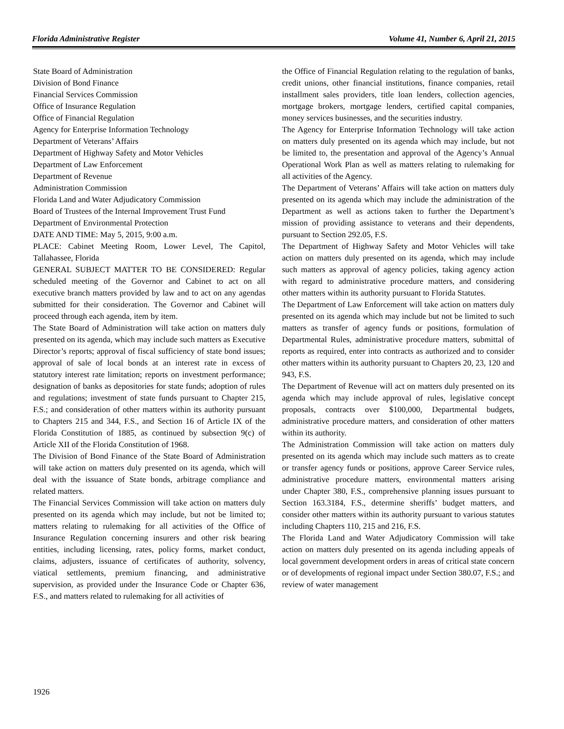Florida Administrative Register Volume 41, Number 6, April 21, 2015
State Board of Administration
Division of Bond Finance
Financial Services Commission
Office of Insurance Regulation
Office of Financial Regulation
Agency for Enterprise Information Technology
Department of Veterans’ Affairs
Department of Highway Safety and Motor Vehicles
Department of Law Enforcement
Department of Revenue
Administration Commission
Florida Land and Water Adjudicatory Commission
Board of Trustees of the Internal Improvement Trust Fund
Department of Environmental Protection
DATE AND TIME: May 5, 2015, 9:00 a.m.
PLACE: Cabinet Meeting Room, Lower Level, The Capitol, Tallahassee, Florida
GENERAL SUBJECT MATTER TO BE CONSIDERED: Regular scheduled meeting of the Governor and Cabinet to act on all executive branch matters provided by law and to act on any agendas submitted for their consideration. The Governor and Cabinet will proceed through each agenda, item by item.
The State Board of Administration will take action on matters duly presented on its agenda, which may include such matters as Executive Director’s reports; approval of fiscal sufficiency of state bond issues; approval of sale of local bonds at an interest rate in excess of statutory interest rate limitation; reports on investment performance; designation of banks as depositories for state funds; adoption of rules and regulations; investment of state funds pursuant to Chapter 215, F.S.; and consideration of other matters within its authority pursuant to Chapters 215 and 344, F.S., and Section 16 of Article IX of the Florida Constitution of 1885, as continued by subsection 9(c) of Article XII of the Florida Constitution of 1968.
The Division of Bond Finance of the State Board of Administration will take action on matters duly presented on its agenda, which will deal with the issuance of State bonds, arbitrage compliance and related matters.
The Financial Services Commission will take action on matters duly presented on its agenda which may include, but not be limited to; matters relating to rulemaking for all activities of the Office of Insurance Regulation concerning insurers and other risk bearing entities, including licensing, rates, policy forms, market conduct, claims, adjusters, issuance of certificates of authority, solvency, viatical settlements, premium financing, and administrative supervision, as provided under the Insurance Code or Chapter 636, F.S., and matters related to rulemaking for all activities of
the Office of Financial Regulation relating to the regulation of banks, credit unions, other financial institutions, finance companies, retail installment sales providers, title loan lenders, collection agencies, mortgage brokers, mortgage lenders, certified capital companies, money services businesses, and the securities industry.
The Agency for Enterprise Information Technology will take action on matters duly presented on its agenda which may include, but not be limited to, the presentation and approval of the Agency’s Annual Operational Work Plan as well as matters relating to rulemaking for all activities of the Agency.
The Department of Veterans’ Affairs will take action on matters duly presented on its agenda which may include the administration of the Department as well as actions taken to further the Department’s mission of providing assistance to veterans and their dependents, pursuant to Section 292.05, F.S.
The Department of Highway Safety and Motor Vehicles will take action on matters duly presented on its agenda, which may include such matters as approval of agency policies, taking agency action with regard to administrative procedure matters, and considering other matters within its authority pursuant to Florida Statutes.
The Department of Law Enforcement will take action on matters duly presented on its agenda which may include but not be limited to such matters as transfer of agency funds or positions, formulation of Departmental Rules, administrative procedure matters, submittal of reports as required, enter into contracts as authorized and to consider other matters within its authority pursuant to Chapters 20, 23, 120 and 943, F.S.
The Department of Revenue will act on matters duly presented on its agenda which may include approval of rules, legislative concept proposals, contracts over $100,000, Departmental budgets, administrative procedure matters, and consideration of other matters within its authority.
The Administration Commission will take action on matters duly presented on its agenda which may include such matters as to create or transfer agency funds or positions, approve Career Service rules, administrative procedure matters, environmental matters arising under Chapter 380, F.S., comprehensive planning issues pursuant to Section 163.3184, F.S., determine sheriffs’ budget matters, and consider other matters within its authority pursuant to various statutes including Chapters 110, 215 and 216, F.S.
The Florida Land and Water Adjudicatory Commission will take action on matters duly presented on its agenda including appeals of local government development orders in areas of critical state concern or of developments of regional impact under Section 380.07, F.S.; and review of water management
1926